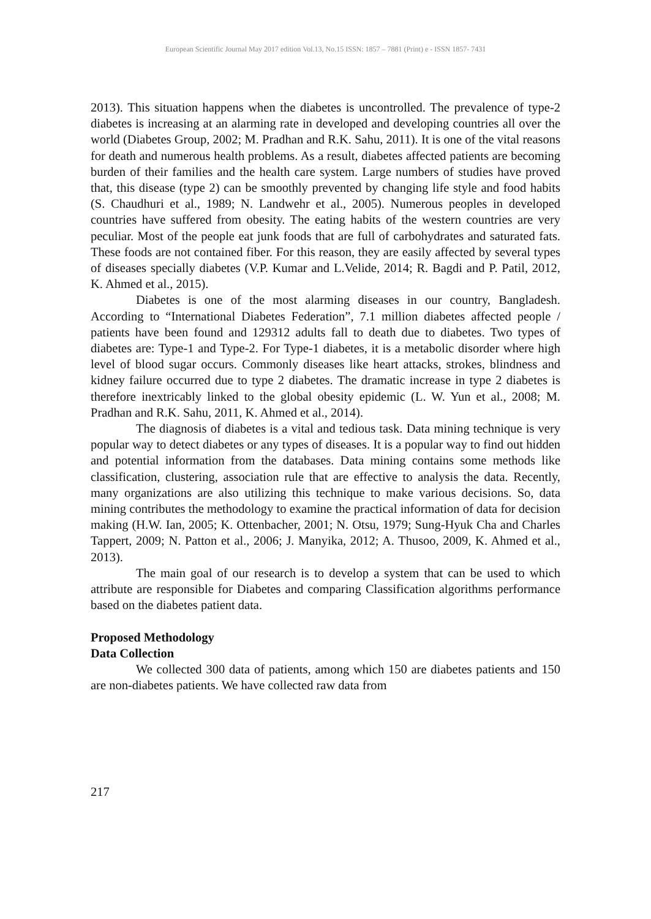European Scientific Journal May 2017 edition Vol.13, No.15 ISSN: 1857 – 7881 (Print) e - ISSN 1857- 7431
2013). This situation happens when the diabetes is uncontrolled. The prevalence of type-2 diabetes is increasing at an alarming rate in developed and developing countries all over the world (Diabetes Group, 2002; M. Pradhan and R.K. Sahu, 2011). It is one of the vital reasons for death and numerous health problems. As a result, diabetes affected patients are becoming burden of their families and the health care system. Large numbers of studies have proved that, this disease (type 2) can be smoothly prevented by changing life style and food habits (S. Chaudhuri et al., 1989; N. Landwehr et al., 2005). Numerous peoples in developed countries have suffered from obesity. The eating habits of the western countries are very peculiar. Most of the people eat junk foods that are full of carbohydrates and saturated fats. These foods are not contained fiber. For this reason, they are easily affected by several types of diseases specially diabetes (V.P. Kumar and L.Velide, 2014; R. Bagdi and P. Patil, 2012, K. Ahmed et al., 2015).
Diabetes is one of the most alarming diseases in our country, Bangladesh. According to “International Diabetes Federation”, 7.1 million diabetes affected people / patients have been found and 129312 adults fall to death due to diabetes. Two types of diabetes are: Type-1 and Type-2. For Type-1 diabetes, it is a metabolic disorder where high level of blood sugar occurs. Commonly diseases like heart attacks, strokes, blindness and kidney failure occurred due to type 2 diabetes. The dramatic increase in type 2 diabetes is therefore inextricably linked to the global obesity epidemic (L. W. Yun et al., 2008; M. Pradhan and R.K. Sahu, 2011, K. Ahmed et al., 2014).
The diagnosis of diabetes is a vital and tedious task. Data mining technique is very popular way to detect diabetes or any types of diseases. It is a popular way to find out hidden and potential information from the databases. Data mining contains some methods like classification, clustering, association rule that are effective to analysis the data. Recently, many organizations are also utilizing this technique to make various decisions. So, data mining contributes the methodology to examine the practical information of data for decision making (H.W. Ian, 2005; K. Ottenbacher, 2001; N. Otsu, 1979; Sung-Hyuk Cha and Charles Tappert, 2009; N. Patton et al., 2006; J. Manyika, 2012; A. Thusoo, 2009, K. Ahmed et al., 2013).
The main goal of our research is to develop a system that can be used to which attribute are responsible for Diabetes and comparing Classification algorithms performance based on the diabetes patient data.
Proposed Methodology
Data Collection
We collected 300 data of patients, among which 150 are diabetes patients and 150 are non-diabetes patients. We have collected raw data from
217